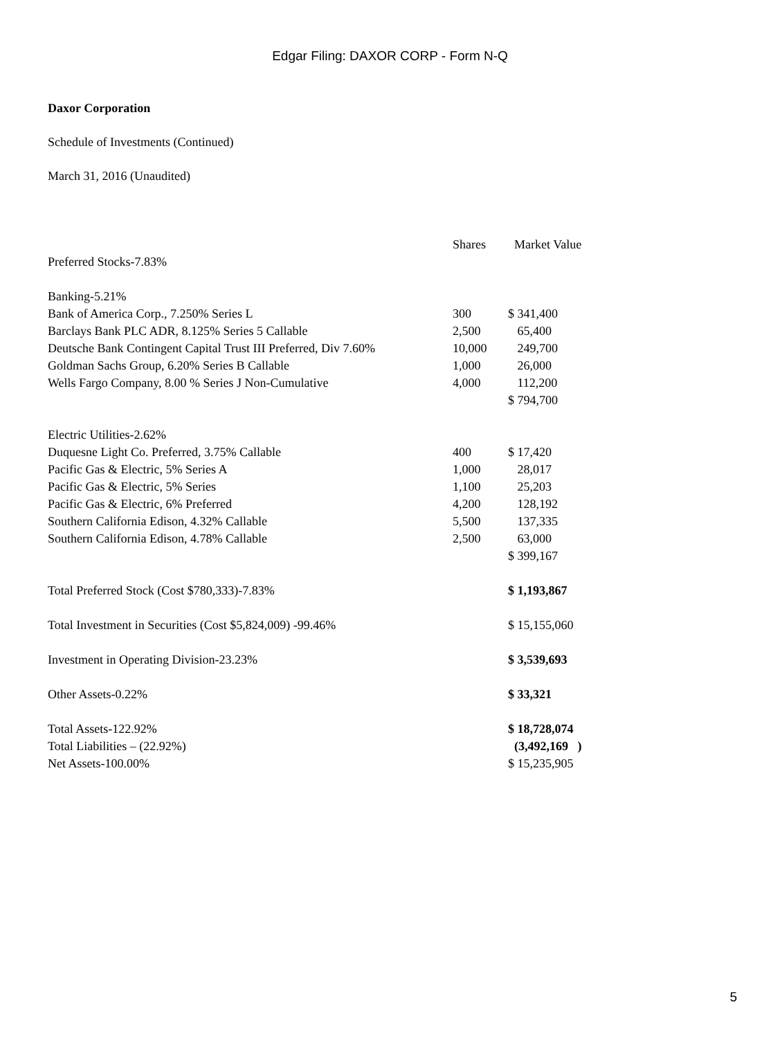Edgar Filing: DAXOR CORP - Form N-Q
Daxor Corporation
Schedule of Investments (Continued)
March 31, 2016 (Unaudited)
| | Shares | Market Value |
| Preferred Stocks-7.83% | | |
| Banking-5.21% | | |
| Bank of America Corp., 7.250% Series L | 300 | $ 341,400 |
| Barclays Bank PLC ADR, 8.125% Series 5 Callable | 2,500 | 65,400 |
| Deutsche Bank Contingent Capital Trust III Preferred, Div 7.60% | 10,000 | 249,700 |
| Goldman Sachs Group, 6.20% Series B Callable | 1,000 | 26,000 |
| Wells Fargo Company, 8.00 % Series J Non-Cumulative | 4,000 | 112,200 |
| | | $ 794,700 |
| Electric Utilities-2.62% | | |
| Duquesne Light Co. Preferred, 3.75% Callable | 400 | $ 17,420 |
| Pacific Gas & Electric, 5% Series A | 1,000 | 28,017 |
| Pacific Gas & Electric, 5% Series | 1,100 | 25,203 |
| Pacific Gas & Electric, 6% Preferred | 4,200 | 128,192 |
| Southern California Edison, 4.32% Callable | 5,500 | 137,335 |
| Southern California Edison, 4.78% Callable | 2,500 | 63,000 |
| | | $ 399,167 |
| Total Preferred Stock (Cost $780,333)-7.83% | | $ 1,193,867 |
| Total Investment in Securities (Cost $5,824,009) -99.46% | | $ 15,155,060 |
| Investment in Operating Division-23.23% | | $ 3,539,693 |
| Other Assets-0.22% | | $ 33,321 |
| Total Assets-122.92% | | $ 18,728,074 |
| Total Liabilities – (22.92%) | | (3,492,169 ) |
| Net Assets-100.00% | | $ 15,235,905 |
5